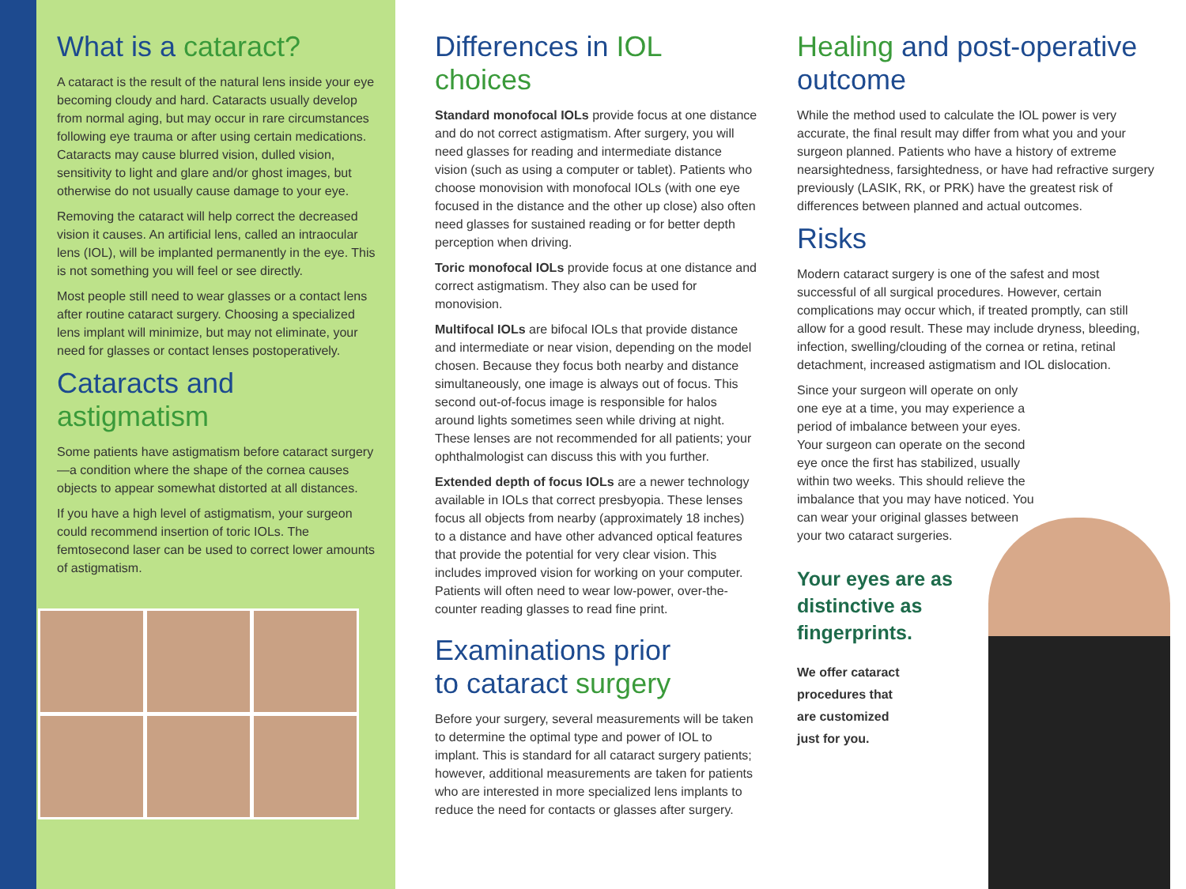What is a cataract?
A cataract is the result of the natural lens inside your eye becoming cloudy and hard. Cataracts usually develop from normal aging, but may occur in rare circumstances following eye trauma or after using certain medications. Cataracts may cause blurred vision, dulled vision, sensitivity to light and glare and/or ghost images, but otherwise do not usually cause damage to your eye.
Removing the cataract will help correct the decreased vision it causes. An artificial lens, called an intraocular lens (IOL), will be implanted permanently in the eye. This is not something you will feel or see directly.
Most people still need to wear glasses or a contact lens after routine cataract surgery. Choosing a specialized lens implant will minimize, but may not eliminate, your need for glasses or contact lenses postoperatively.
Cataracts and astigmatism
Some patients have astigmatism before cataract surgery—a condition where the shape of the cornea causes objects to appear somewhat distorted at all distances.
If you have a high level of astigmatism, your surgeon could recommend insertion of toric IOLs. The femtosecond laser can be used to correct lower amounts of astigmatism.
Differences in IOL choices
Standard monofocal IOLs provide focus at one distance and do not correct astigmatism. After surgery, you will need glasses for reading and intermediate distance vision (such as using a computer or tablet). Patients who choose monovision with monofocal IOLs (with one eye focused in the distance and the other up close) also often need glasses for sustained reading or for better depth perception when driving.
Toric monofocal IOLs provide focus at one distance and correct astigmatism. They also can be used for monovision.
Multifocal IOLs are bifocal IOLs that provide distance and intermediate or near vision, depending on the model chosen. Because they focus both nearby and distance simultaneously, one image is always out of focus. This second out-of-focus image is responsible for halos around lights sometimes seen while driving at night. These lenses are not recommended for all patients; your ophthalmologist can discuss this with you further.
Extended depth of focus IOLs are a newer technology available in IOLs that correct presbyopia. These lenses focus all objects from nearby (approximately 18 inches) to a distance and have other advanced optical features that provide the potential for very clear vision. This includes improved vision for working on your computer. Patients will often need to wear low-power, over-the-counter reading glasses to read fine print.
Examinations prior
to cataract surgery
Before your surgery, several measurements will be taken to determine the optimal type and power of IOL to implant. This is standard for all cataract surgery patients; however, additional measurements are taken for patients who are interested in more specialized lens implants to reduce the need for contacts or glasses after surgery.
Healing and post-operative outcome
While the method used to calculate the IOL power is very accurate, the final result may differ from what you and your surgeon planned. Patients who have a history of extreme nearsightedness, farsightedness, or have had refractive surgery previously (LASIK, RK, or PRK) have the greatest risk of differences between planned and actual outcomes.
Risks
Modern cataract surgery is one of the safest and most successful of all surgical procedures. However, certain complications may occur which, if treated promptly, can still allow for a good result. These may include dryness, bleeding, infection, swelling/clouding of the cornea or retina, retinal detachment, increased astigmatism and IOL dislocation.
Since your surgeon will operate on only one eye at a time, you may experience a period of imbalance between your eyes. Your surgeon can operate on the second eye once the first has stabilized, usually within two weeks. This should relieve the imbalance that you may have noticed. You can wear your original glasses between your two cataract surgeries.
Your eyes are as
distinctive as
fingerprints.
We offer cataract procedures that are customized just for you.